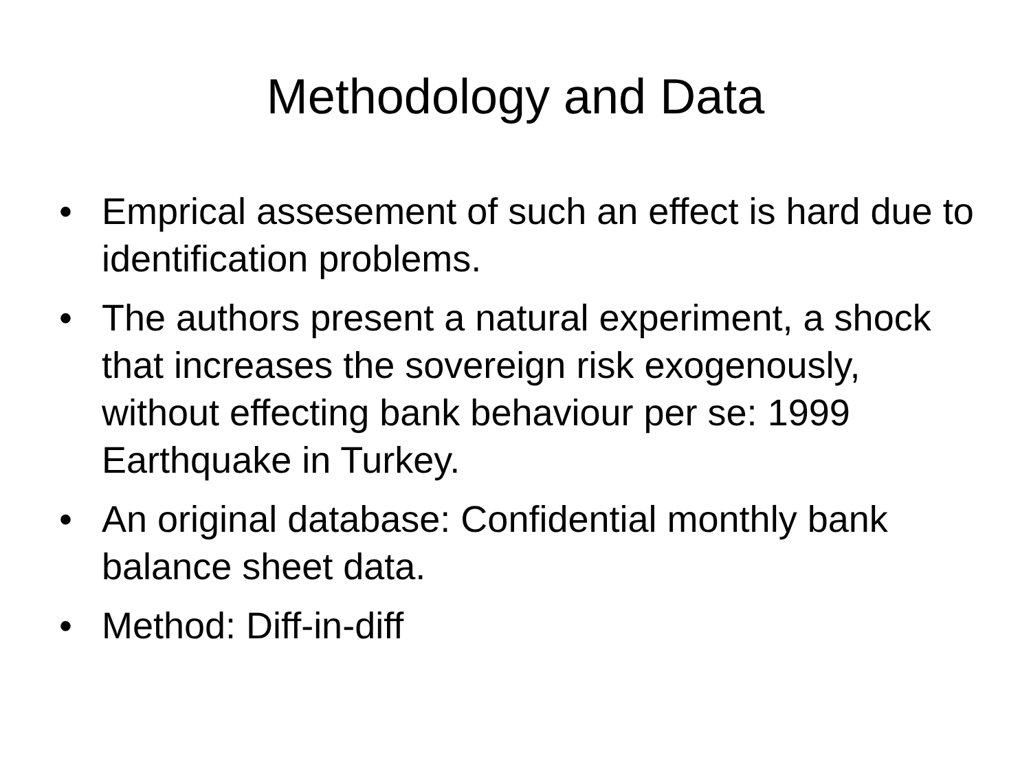Methodology and Data
• Emprical assesement of such an effect is hard due to identification problems.
• The authors present a natural experiment, a shock that increases the sovereign risk exogenously, without effecting bank behaviour per se: 1999 Earthquake in Turkey.
• An original database: Confidential monthly bank balance sheet data.
• Method: Diff-in-diff